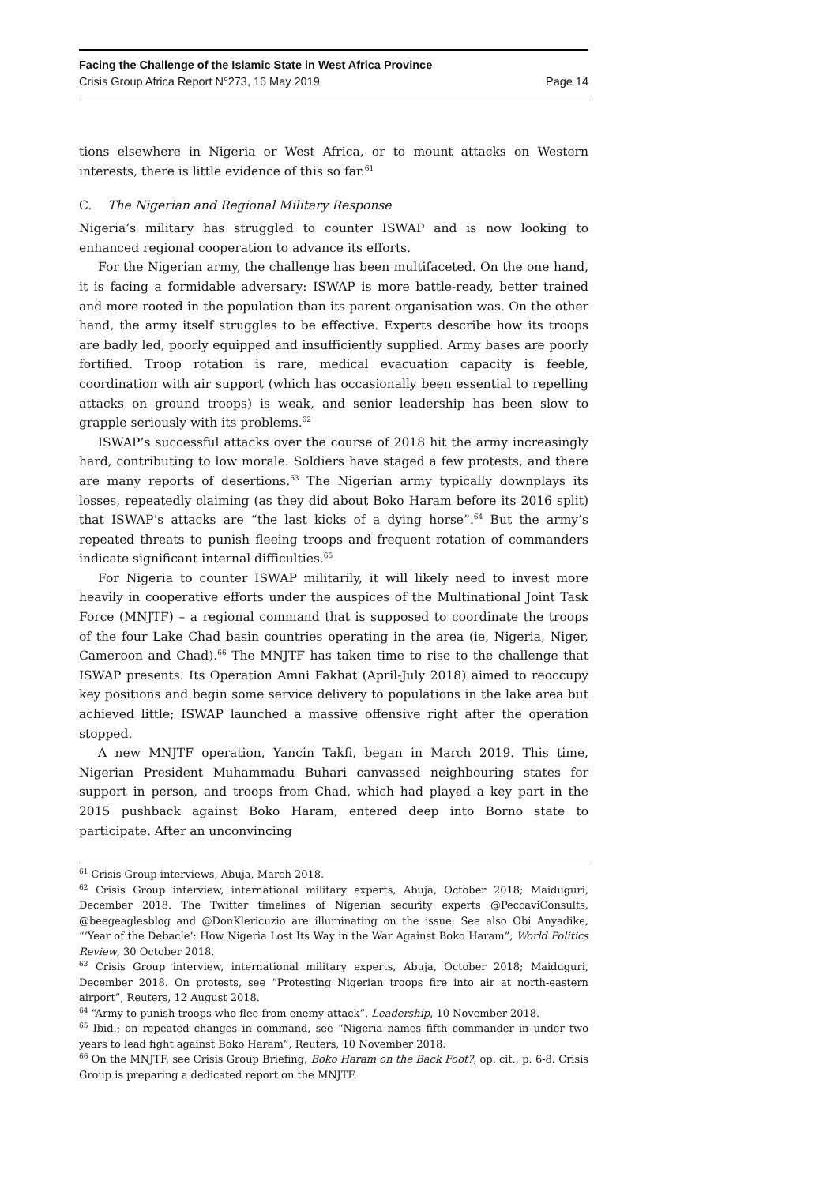Facing the Challenge of the Islamic State in West Africa Province
Crisis Group Africa Report N°273, 16 May 2019 Page 14
tions elsewhere in Nigeria or West Africa, or to mount attacks on Western interests, there is little evidence of this so far.<sup>61</sup>
C. The Nigerian and Regional Military Response
Nigeria’s military has struggled to counter ISWAP and is now looking to enhanced regional cooperation to advance its efforts.
For the Nigerian army, the challenge has been multifaceted. On the one hand, it is facing a formidable adversary: ISWAP is more battle-ready, better trained and more rooted in the population than its parent organisation was. On the other hand, the army itself struggles to be effective. Experts describe how its troops are badly led, poorly equipped and insufficiently supplied. Army bases are poorly fortified. Troop rotation is rare, medical evacuation capacity is feeble, coordination with air support (which has occasionally been essential to repelling attacks on ground troops) is weak, and senior leadership has been slow to grapple seriously with its problems.<sup>62</sup>
ISWAP’s successful attacks over the course of 2018 hit the army increasingly hard, contributing to low morale. Soldiers have staged a few protests, and there are many reports of desertions.<sup>63</sup> The Nigerian army typically downplays its losses, repeatedly claiming (as they did about Boko Haram before its 2016 split) that ISWAP’s attacks are “the last kicks of a dying horse”.<sup>64</sup> But the army’s repeated threats to punish fleeing troops and frequent rotation of commanders indicate significant internal difficulties.<sup>65</sup>
For Nigeria to counter ISWAP militarily, it will likely need to invest more heavily in cooperative efforts under the auspices of the Multinational Joint Task Force (MNJTF) – a regional command that is supposed to coordinate the troops of the four Lake Chad basin countries operating in the area (ie, Nigeria, Niger, Cameroon and Chad).<sup>66</sup> The MNJTF has taken time to rise to the challenge that ISWAP presents. Its Operation Amni Fakhat (April-July 2018) aimed to reoccupy key positions and begin some service delivery to populations in the lake area but achieved little; ISWAP launched a massive offensive right after the operation stopped.
A new MNJTF operation, Yancin Takfi, began in March 2019. This time, Nigerian President Muhammadu Buhari canvassed neighbouring states for support in person, and troops from Chad, which had played a key part in the 2015 pushback against Boko Haram, entered deep into Borno state to participate. After an unconvincing
<sup>61</sup> Crisis Group interviews, Abuja, March 2018.
<sup>62</sup> Crisis Group interview, international military experts, Abuja, October 2018; Maiduguri, December 2018. The Twitter timelines of Nigerian security experts @PeccaviConsults, @beegeaglesblog and @DonKlericuzio are illuminating on the issue. See also Obi Anyadike, “‘Year of the Debacle’: How Nigeria Lost Its Way in the War Against Boko Haram”, World Politics Review, 30 October 2018.
<sup>63</sup> Crisis Group interview, international military experts, Abuja, October 2018; Maiduguri, December 2018. On protests, see “Protesting Nigerian troops fire into air at north-eastern airport”, Reuters, 12 August 2018.
<sup>64</sup> “Army to punish troops who flee from enemy attack”, Leadership, 10 November 2018.
<sup>65</sup> Ibid.; on repeated changes in command, see “Nigeria names fifth commander in under two years to lead fight against Boko Haram”, Reuters, 10 November 2018.
<sup>66</sup> On the MNJTF, see Crisis Group Briefing, Boko Haram on the Back Foot?, op. cit., p. 6-8. Crisis Group is preparing a dedicated report on the MNJTF.